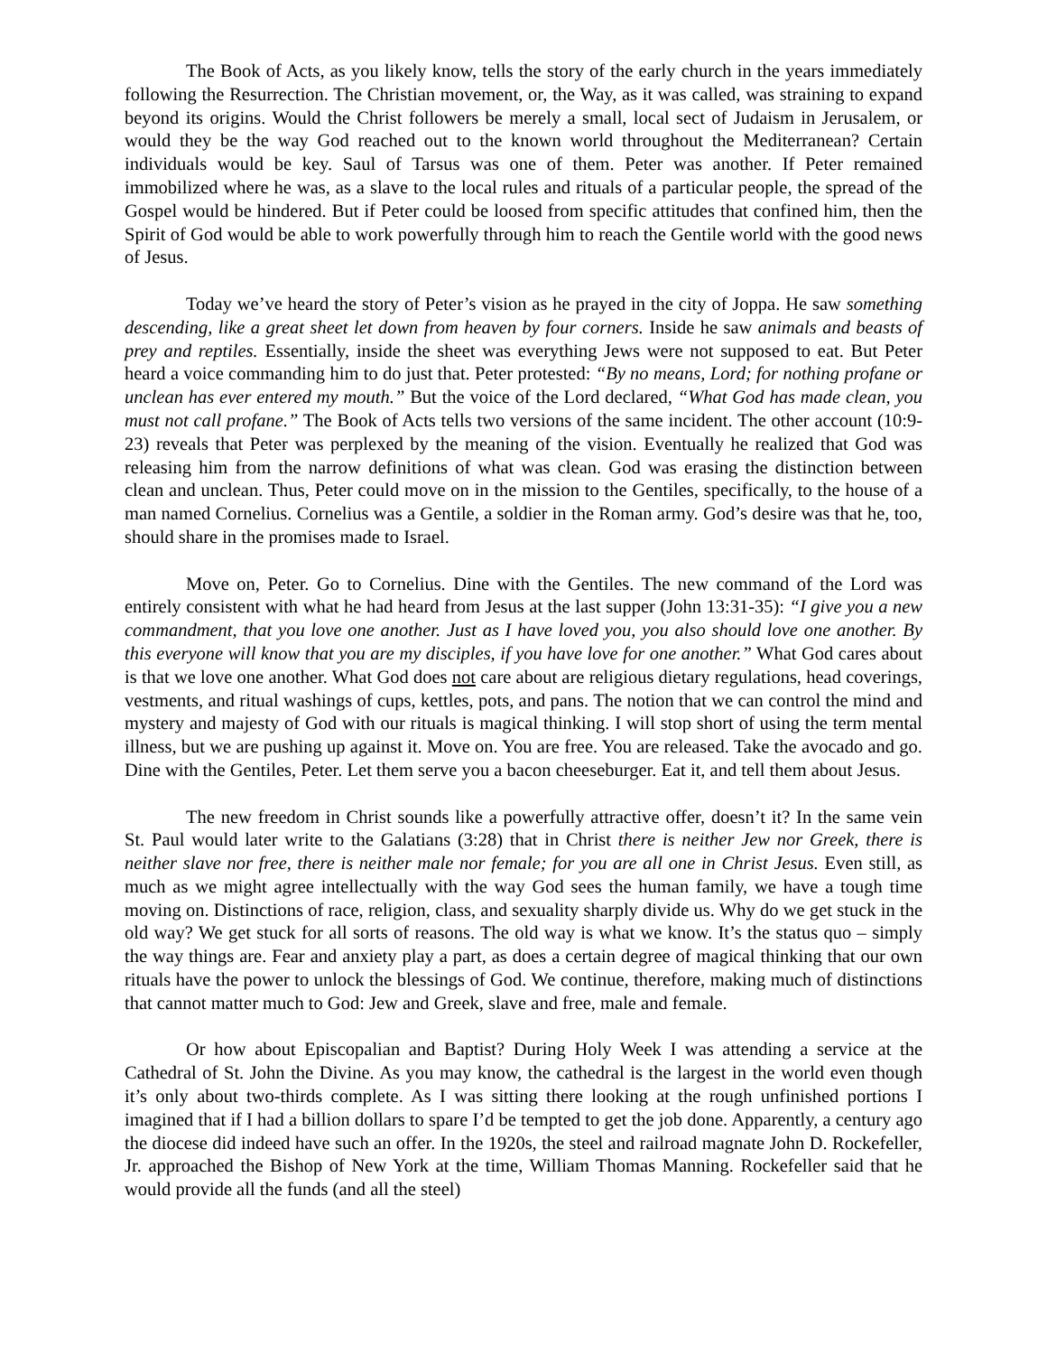The Book of Acts, as you likely know, tells the story of the early church in the years immediately following the Resurrection. The Christian movement, or, the Way, as it was called, was straining to expand beyond its origins. Would the Christ followers be merely a small, local sect of Judaism in Jerusalem, or would they be the way God reached out to the known world throughout the Mediterranean? Certain individuals would be key. Saul of Tarsus was one of them. Peter was another. If Peter remained immobilized where he was, as a slave to the local rules and rituals of a particular people, the spread of the Gospel would be hindered. But if Peter could be loosed from specific attitudes that confined him, then the Spirit of God would be able to work powerfully through him to reach the Gentile world with the good news of Jesus.
Today we’ve heard the story of Peter’s vision as he prayed in the city of Joppa. He saw something descending, like a great sheet let down from heaven by four corners. Inside he saw animals and beasts of prey and reptiles. Essentially, inside the sheet was everything Jews were not supposed to eat. But Peter heard a voice commanding him to do just that. Peter protested: “By no means, Lord; for nothing profane or unclean has ever entered my mouth.” But the voice of the Lord declared, “What God has made clean, you must not call profane.” The Book of Acts tells two versions of the same incident. The other account (10:9-23) reveals that Peter was perplexed by the meaning of the vision. Eventually he realized that God was releasing him from the narrow definitions of what was clean. God was erasing the distinction between clean and unclean. Thus, Peter could move on in the mission to the Gentiles, specifically, to the house of a man named Cornelius. Cornelius was a Gentile, a soldier in the Roman army. God’s desire was that he, too, should share in the promises made to Israel.
Move on, Peter. Go to Cornelius. Dine with the Gentiles. The new command of the Lord was entirely consistent with what he had heard from Jesus at the last supper (John 13:31-35): “I give you a new commandment, that you love one another. Just as I have loved you, you also should love one another. By this everyone will know that you are my disciples, if you have love for one another.” What God cares about is that we love one another. What God does not care about are religious dietary regulations, head coverings, vestments, and ritual washings of cups, kettles, pots, and pans. The notion that we can control the mind and mystery and majesty of God with our rituals is magical thinking. I will stop short of using the term mental illness, but we are pushing up against it. Move on. You are free. You are released. Take the avocado and go. Dine with the Gentiles, Peter. Let them serve you a bacon cheeseburger. Eat it, and tell them about Jesus.
The new freedom in Christ sounds like a powerfully attractive offer, doesn’t it? In the same vein St. Paul would later write to the Galatians (3:28) that in Christ there is neither Jew nor Greek, there is neither slave nor free, there is neither male nor female; for you are all one in Christ Jesus. Even still, as much as we might agree intellectually with the way God sees the human family, we have a tough time moving on. Distinctions of race, religion, class, and sexuality sharply divide us. Why do we get stuck in the old way? We get stuck for all sorts of reasons. The old way is what we know. It’s the status quo – simply the way things are. Fear and anxiety play a part, as does a certain degree of magical thinking that our own rituals have the power to unlock the blessings of God. We continue, therefore, making much of distinctions that cannot matter much to God: Jew and Greek, slave and free, male and female.
Or how about Episcopalian and Baptist? During Holy Week I was attending a service at the Cathedral of St. John the Divine. As you may know, the cathedral is the largest in the world even though it’s only about two-thirds complete. As I was sitting there looking at the rough unfinished portions I imagined that if I had a billion dollars to spare I’d be tempted to get the job done. Apparently, a century ago the diocese did indeed have such an offer. In the 1920s, the steel and railroad magnate John D. Rockefeller, Jr. approached the Bishop of New York at the time, William Thomas Manning. Rockefeller said that he would provide all the funds (and all the steel)